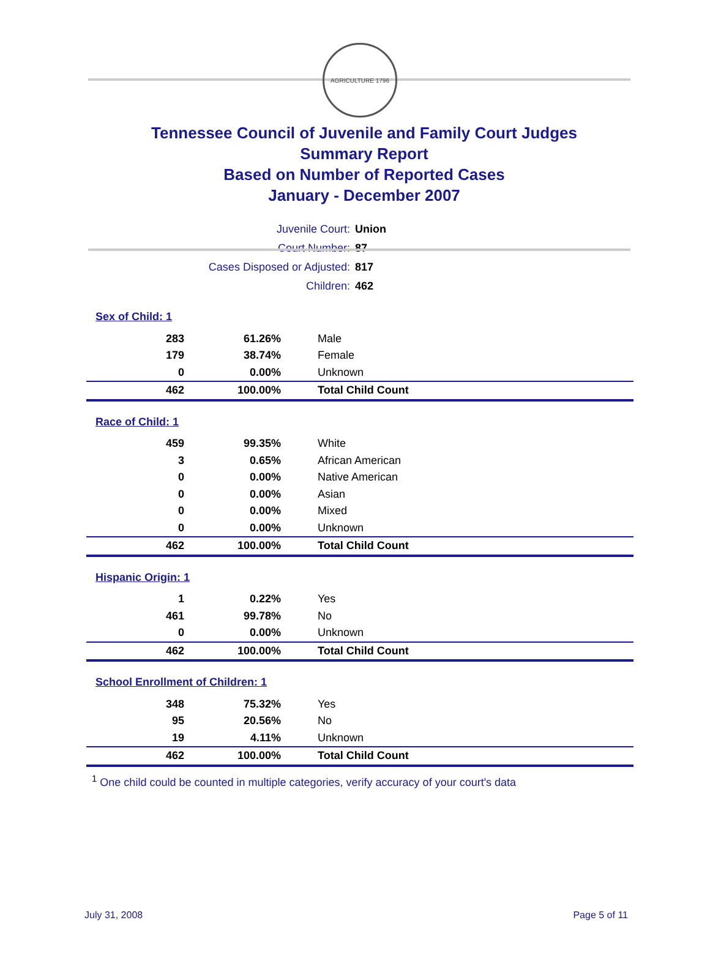AGRICULTURE 1796
Tennessee Council of Juvenile and Family Court Judges
Summary Report
Based on Number of Reported Cases
January - December 2007
| Juvenile Court: | Union |
| Court Number: | 87 |
| Cases Disposed or Adjusted: | 817 |
| Children: | 462 |
| Sex of Child: 1 | | |
| 283 | 61.26% | Male |
| 179 | 38.74% | Female |
| 0 | 0.00% | Unknown |
| 462 | 100.00% | Total Child Count |
| Race of Child: 1 | | |
| 459 | 99.35% | White |
| 3 | 0.65% | African American |
| 0 | 0.00% | Native American |
| 0 | 0.00% | Asian |
| 0 | 0.00% | Mixed |
| 0 | 0.00% | Unknown |
| 462 | 100.00% | Total Child Count |
| Hispanic Origin: 1 | | |
| 1 | 0.22% | Yes |
| 461 | 99.78% | No |
| 0 | 0.00% | Unknown |
| 462 | 100.00% | Total Child Count |
| School Enrollment of Children: 1 | | |
| 348 | 75.32% | Yes |
| 95 | 20.56% | No |
| 19 | 4.11% | Unknown |
| 462 | 100.00% | Total Child Count |
<sup>1</sup> One child could be counted in multiple categories, verify accuracy of your court's data
July 31, 2008 Page 5 of 11